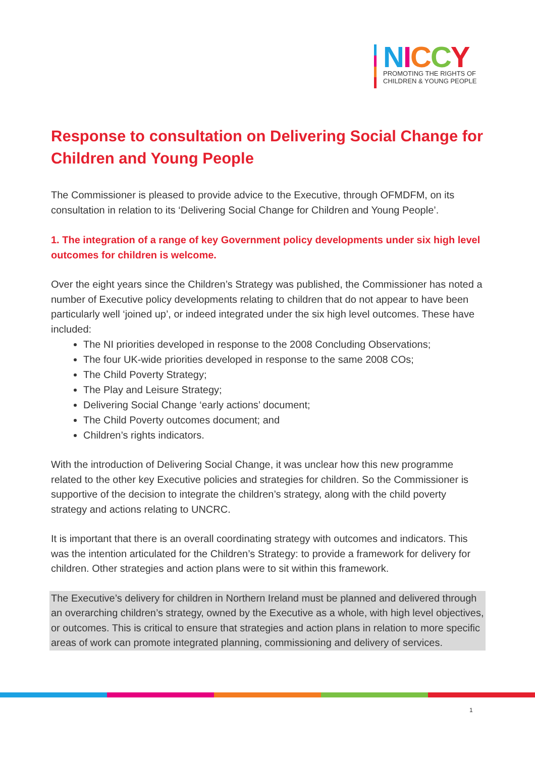NICCY
PROMOTING THE RIGHTS OF
CHILDREN & YOUNG PEOPLE
Response to consultation on Delivering Social Change for Children and Young People
The Commissioner is pleased to provide advice to the Executive, through OFMDFM, on its consultation in relation to its ‘Delivering Social Change for Children and Young People’.
1. The integration of a range of key Government policy developments under six high level outcomes for children is welcome.
Over the eight years since the Children’s Strategy was published, the Commissioner has noted a number of Executive policy developments relating to children that do not appear to have been particularly well ‘joined up’, or indeed integrated under the six high level outcomes. These have included:
The NI priorities developed in response to the 2008 Concluding Observations;
The four UK-wide priorities developed in response to the same 2008 COs;
The Child Poverty Strategy;
The Play and Leisure Strategy;
Delivering Social Change ‘early actions’ document;
The Child Poverty outcomes document; and
Children’s rights indicators.
With the introduction of Delivering Social Change, it was unclear how this new programme related to the other key Executive policies and strategies for children. So the Commissioner is supportive of the decision to integrate the children’s strategy, along with the child poverty strategy and actions relating to UNCRC.
It is important that there is an overall coordinating strategy with outcomes and indicators. This was the intention articulated for the Children’s Strategy: to provide a framework for delivery for children. Other strategies and action plans were to sit within this framework.
The Executive’s delivery for children in Northern Ireland must be planned and delivered through an overarching children’s strategy, owned by the Executive as a whole, with high level objectives, or outcomes. This is critical to ensure that strategies and action plans in relation to more specific areas of work can promote integrated planning, commissioning and delivery of services.
1